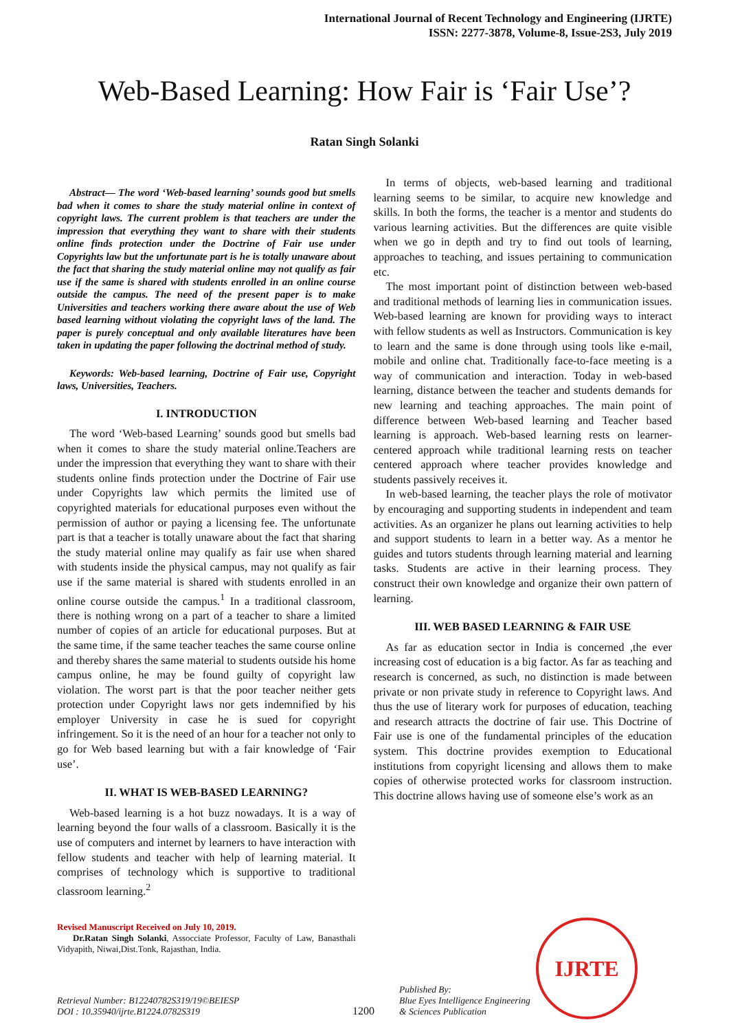International Journal of Recent Technology and Engineering (IJRTE)
ISSN: 2277-3878, Volume-8, Issue-2S3, July 2019
Web-Based Learning: How Fair is ‘Fair Use’?
Ratan Singh Solanki
Abstract— The word ‘Web-based learning’ sounds good but smells bad when it comes to share the study material online in context of copyright laws. The current problem is that teachers are under the impression that everything they want to share with their students online finds protection under the Doctrine of Fair use under Copyrights law but the unfortunate part is he is totally unaware about the fact that sharing the study material online may not qualify as fair use if the same is shared with students enrolled in an online course outside the campus. The need of the present paper is to make Universities and teachers working there aware about the use of Web based learning without violating the copyright laws of the land. The paper is purely conceptual and only available literatures have been taken in updating the paper following the doctrinal method of study.
Keywords: Web-based learning, Doctrine of Fair use, Copyright laws, Universities, Teachers.
I. INTRODUCTION
The word ‘Web-based Learning’ sounds good but smells bad when it comes to share the study material online.Teachers are under the impression that everything they want to share with their students online finds protection under the Doctrine of Fair use under Copyrights law which permits the limited use of copyrighted materials for educational purposes even without the permission of author or paying a licensing fee. The unfortunate part is that a teacher is totally unaware about the fact that sharing the study material online may qualify as fair use when shared with students inside the physical campus, may not qualify as fair use if the same material is shared with students enrolled in an online course outside the campus.<sup>1</sup> In a traditional classroom, there is nothing wrong on a part of a teacher to share a limited number of copies of an article for educational purposes. But at the same time, if the same teacher teaches the same course online and thereby shares the same material to students outside his home campus online, he may be found guilty of copyright law violation. The worst part is that the poor teacher neither gets protection under Copyright laws nor gets indemnified by his employer University in case he is sued for copyright infringement. So it is the need of an hour for a teacher not only to go for Web based learning but with a fair knowledge of ‘Fair use’.
II. WHAT IS WEB-BASED LEARNING?
Web-based learning is a hot buzz nowadays. It is a way of learning beyond the four walls of a classroom. Basically it is the use of computers and internet by learners to have interaction with fellow students and teacher with help of learning material. It comprises of technology which is supportive to traditional classroom learning.<sup>2</sup>
Revised Manuscript Received on July 10, 2019.
Dr.Ratan Singh Solanki, Assocciate Professor, Faculty of Law, Banasthali Vidyapith, Niwai,Dist.Tonk, Rajasthan, India.
In terms of objects, web-based learning and traditional learning seems to be similar, to acquire new knowledge and skills. In both the forms, the teacher is a mentor and students do various learning activities. But the differences are quite visible when we go in depth and try to find out tools of learning, approaches to teaching, and issues pertaining to communication etc.
The most important point of distinction between web-based and traditional methods of learning lies in communication issues. Web-based learning are known for providing ways to interact with fellow students as well as Instructors. Communication is key to learn and the same is done through using tools like e-mail, mobile and online chat. Traditionally face-to-face meeting is a way of communication and interaction. Today in web-based learning, distance between the teacher and students demands for new learning and teaching approaches. The main point of difference between Web-based learning and Teacher based learning is approach. Web-based learning rests on learner-centered approach while traditional learning rests on teacher centered approach where teacher provides knowledge and students passively receives it.
In web-based learning, the teacher plays the role of motivator by encouraging and supporting students in independent and team activities. As an organizer he plans out learning activities to help and support students to learn in a better way. As a mentor he guides and tutors students through learning material and learning tasks. Students are active in their learning process. They construct their own knowledge and organize their own pattern of learning.
III. WEB BASED LEARNING & FAIR USE
As far as education sector in India is concerned ,the ever increasing cost of education is a big factor. As far as teaching and research is concerned, as such, no distinction is made between private or non private study in reference to Copyright laws. And thus the use of literary work for purposes of education, teaching and research attracts the doctrine of fair use. This Doctrine of Fair use is one of the fundamental principles of the education system. This doctrine provides exemption to Educational institutions from copyright licensing and allows them to make copies of otherwise protected works for classroom instruction. This doctrine allows having use of someone else’s work as an
Retrieval Number: B12240782S319/19©BEIESP
DOI : 10.35940/ijrte.B1224.0782S319
1200
Published By:
Blue Eyes Intelligence Engineering
& Sciences Publication
IJRTE